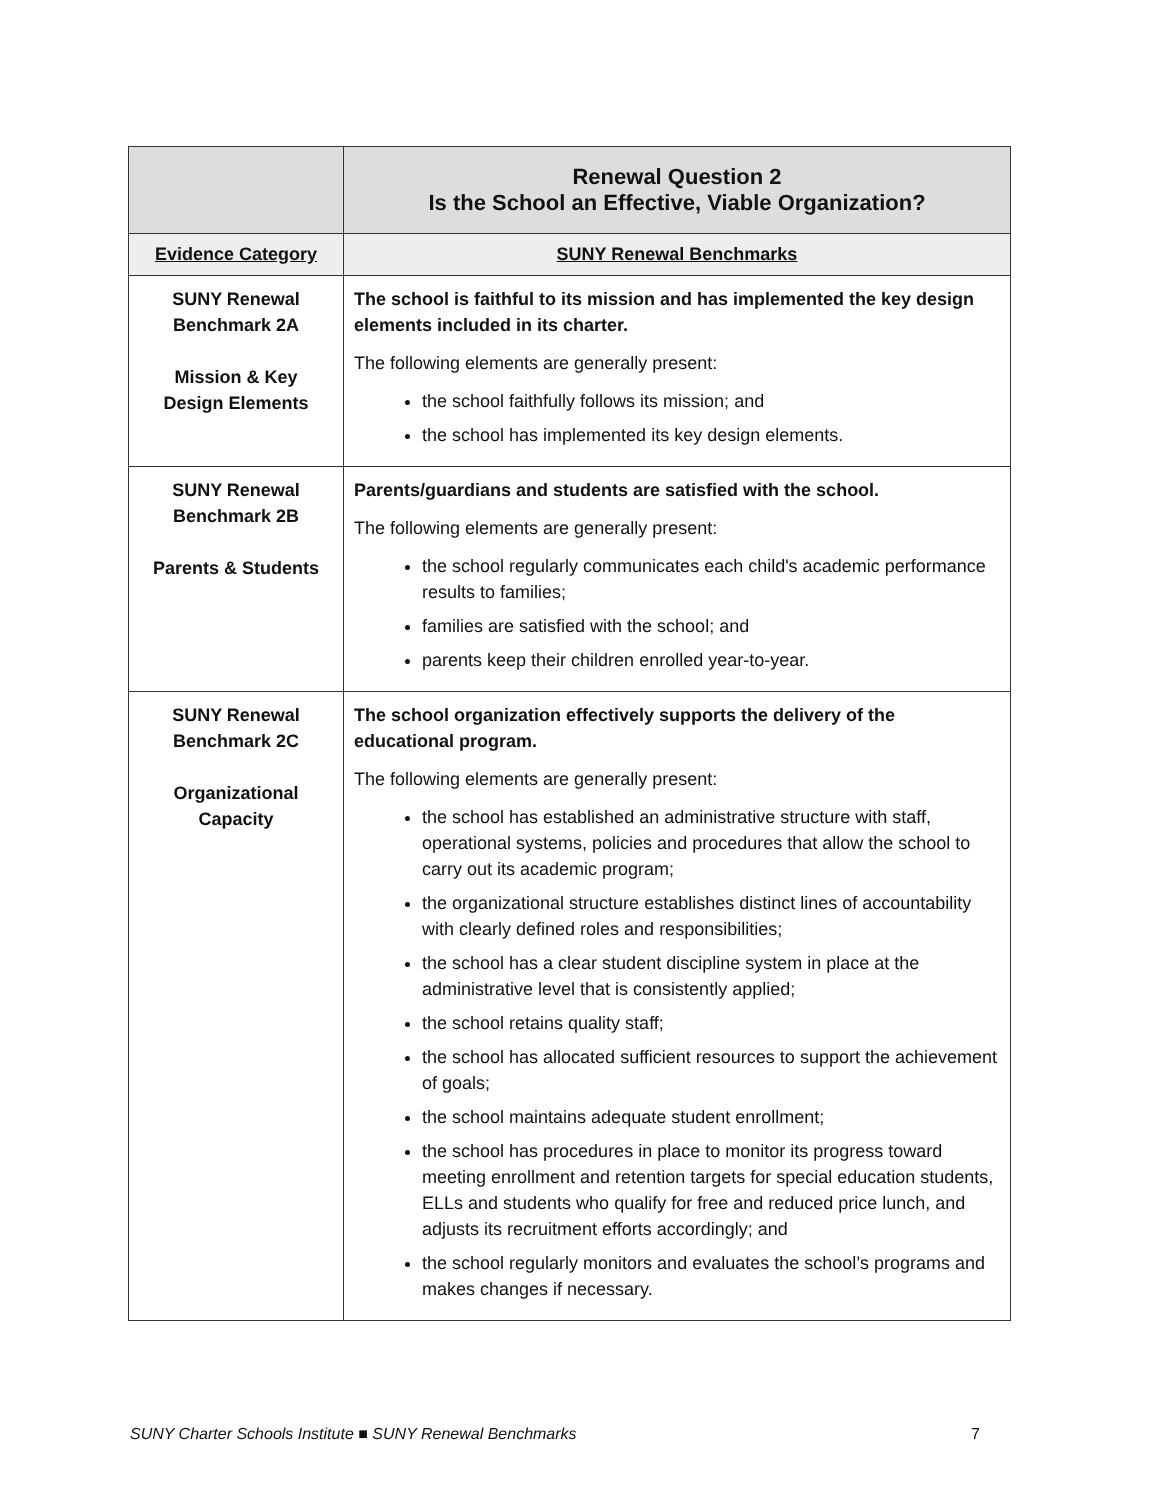| | Renewal Question 2 Is the School an Effective, Viable Organization? |
| --- | --- |
| Evidence Category | SUNY Renewal Benchmarks |
| SUNY Renewal Benchmark 2A Mission & Key Design Elements | The school is faithful to its mission and has implemented the key design elements included in its charter. The following elements are generally present: the school faithfully follows its mission; and the school has implemented its key design elements. |
| SUNY Renewal Benchmark 2B Parents & Students | Parents/guardians and students are satisfied with the school. The following elements are generally present: the school regularly communicates each child's academic performance results to families; families are satisfied with the school; and parents keep their children enrolled year-to-year. |
| SUNY Renewal Benchmark 2C Organizational Capacity | The school organization effectively supports the delivery of the educational program. The following elements are generally present: the school has established an administrative structure with staff, operational systems, policies and procedures that allow the school to carry out its academic program; the organizational structure establishes distinct lines of accountability with clearly defined roles and responsibilities; the school has a clear student discipline system in place at the administrative level that is consistently applied; the school retains quality staff; the school has allocated sufficient resources to support the achievement of goals; the school maintains adequate student enrollment; the school has procedures in place to monitor its progress toward meeting enrollment and retention targets for special education students, ELLs and students who qualify for free and reduced price lunch, and adjusts its recruitment efforts accordingly; and the school regularly monitors and evaluates the school’s programs and makes changes if necessary. |
SUNY Charter Schools Institute ■ SUNY Renewal Benchmarks 7